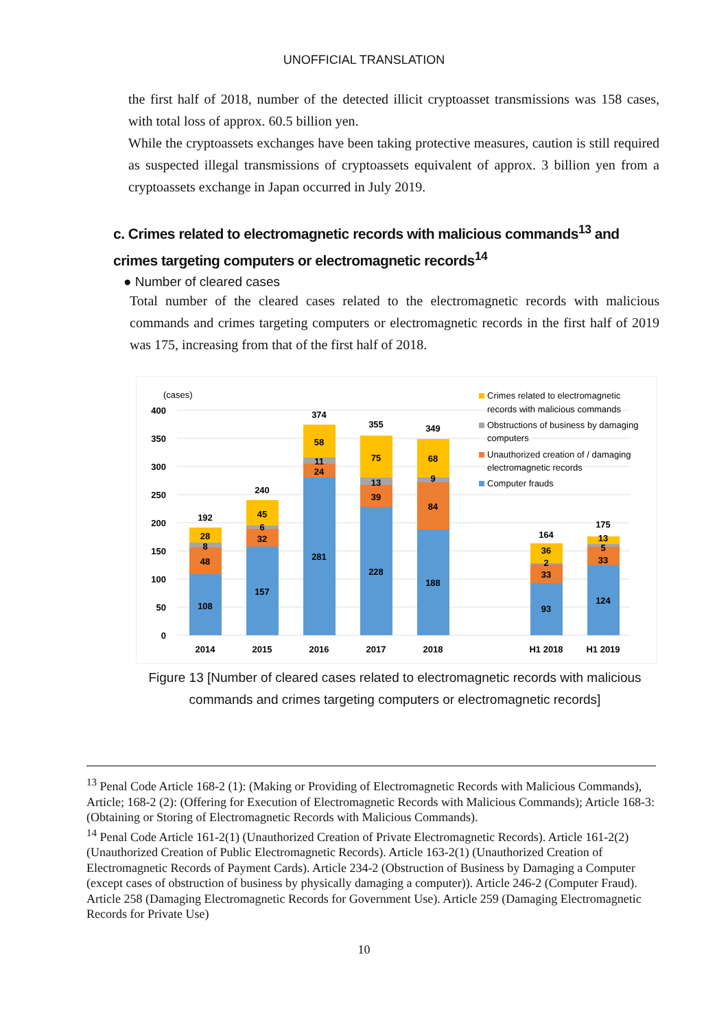UNOFFICIAL TRANSLATION
the first half of 2018, number of the detected illicit cryptoasset transmissions was 158 cases, with total loss of approx. 60.5 billion yen.
While the cryptoassets exchanges have been taking protective measures, caution is still required as suspected illegal transmissions of cryptoassets equivalent of approx. 3 billion yen from a cryptoassets exchange in Japan occurred in July 2019.
c. Crimes related to electromagnetic records with malicious commands<sup>13</sup> and crimes targeting computers or electromagnetic records<sup>14</sup>
● Number of cleared cases
Total number of the cleared cases related to the electromagnetic records with malicious commands and crimes targeting computers or electromagnetic records in the first half of 2019 was 175, increasing from that of the first half of 2018.
(cases)
400
350
300
250
200
150
100
50
0
108
48
8
28
192
2014
157
32
6
45
240
2015
281
24
11
58
374
2016
228
39
13
75
355
2017
188
84
9
68
349
2018
93
33
2
36
164
H1 2018
124
33
5
13
175
H1 2019
Crimes related to electromagnetic
records with malicious commands
Obstructions of business by damaging
computers
Unauthorized creation of / damaging
electromagnetic records
Computer frauds
Figure 13 [Number of cleared cases related to electromagnetic records with malicious commands and crimes targeting computers or electromagnetic records]
<sup>13</sup> Penal Code Article 168-2 (1): (Making or Providing of Electromagnetic Records with Malicious Commands), Article; 168-2 (2): (Offering for Execution of Electromagnetic Records with Malicious Commands); Article 168-3: (Obtaining or Storing of Electromagnetic Records with Malicious Commands).
<sup>14</sup> Penal Code Article 161-2(1) (Unauthorized Creation of Private Electromagnetic Records). Article 161-2(2) (Unauthorized Creation of Public Electromagnetic Records). Article 163-2(1) (Unauthorized Creation of Electromagnetic Records of Payment Cards). Article 234-2 (Obstruction of Business by Damaging a Computer (except cases of obstruction of business by physically damaging a computer)). Article 246-2 (Computer Fraud). Article 258 (Damaging Electromagnetic Records for Government Use). Article 259 (Damaging Electromagnetic Records for Private Use)
10